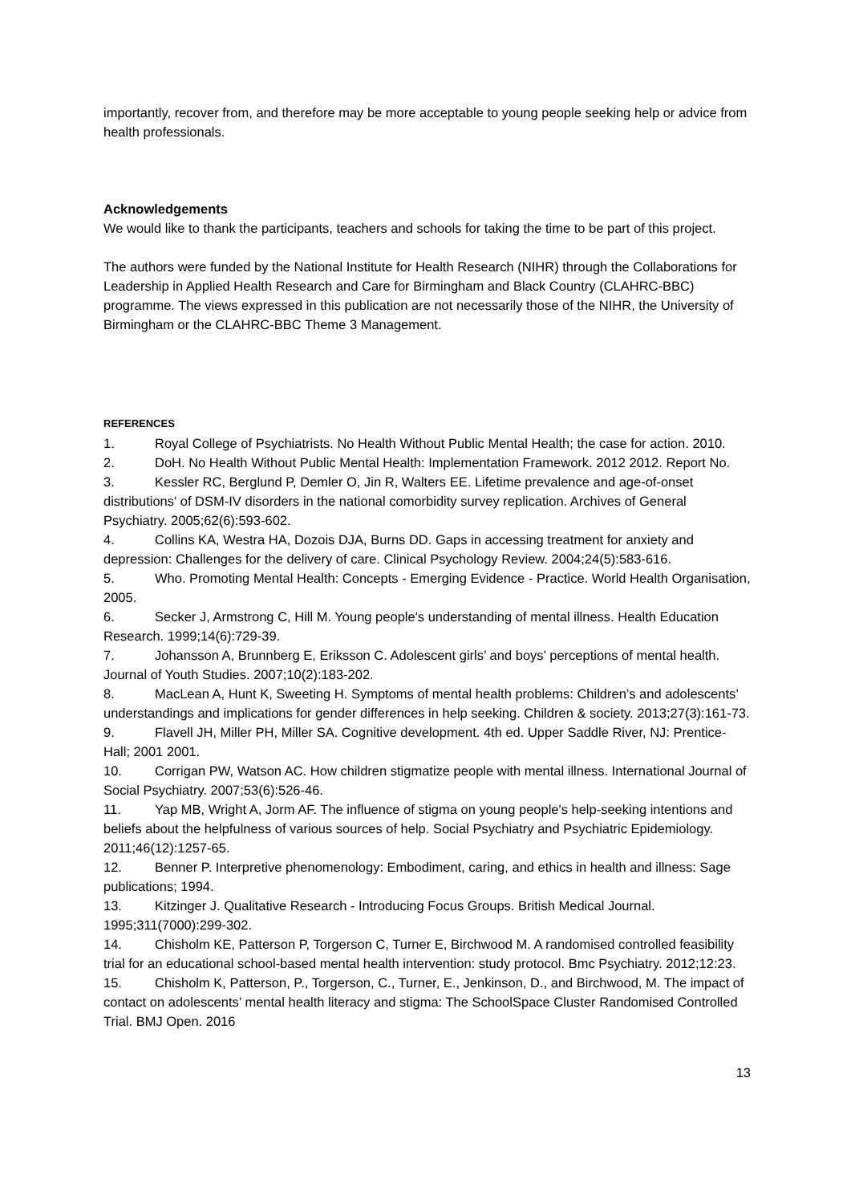importantly, recover from, and therefore may be more acceptable to young people seeking help or advice from health professionals.
Acknowledgements
We would like to thank the participants, teachers and schools for taking the time to be part of this project.
The authors were funded by the National Institute for Health Research (NIHR) through the Collaborations for Leadership in Applied Health Research and Care for Birmingham and Black Country (CLAHRC-BBC) programme. The views expressed in this publication are not necessarily those of the NIHR, the University of Birmingham or the CLAHRC-BBC Theme 3 Management.
REFERENCES
1. Royal College of Psychiatrists. No Health Without Public Mental Health; the case for action. 2010.
2. DoH. No Health Without Public Mental Health: Implementation Framework. 2012 2012. Report No.
3. Kessler RC, Berglund P, Demler O, Jin R, Walters EE. Lifetime prevalence and age-of-onset distributions' of DSM-IV disorders in the national comorbidity survey replication. Archives of General Psychiatry. 2005;62(6):593-602.
4. Collins KA, Westra HA, Dozois DJA, Burns DD. Gaps in accessing treatment for anxiety and depression: Challenges for the delivery of care. Clinical Psychology Review. 2004;24(5):583-616.
5. Who. Promoting Mental Health: Concepts - Emerging Evidence - Practice. World Health Organisation, 2005.
6. Secker J, Armstrong C, Hill M. Young people's understanding of mental illness. Health Education Research. 1999;14(6):729-39.
7. Johansson A, Brunnberg E, Eriksson C. Adolescent girls’ and boys’ perceptions of mental health. Journal of Youth Studies. 2007;10(2):183-202.
8. MacLean A, Hunt K, Sweeting H. Symptoms of mental health problems: Children’s and adolescents’ understandings and implications for gender differences in help seeking. Children & society. 2013;27(3):161-73.
9. Flavell JH, Miller PH, Miller SA. Cognitive development. 4th ed. Upper Saddle River, NJ: Prentice-Hall; 2001 2001.
10. Corrigan PW, Watson AC. How children stigmatize people with mental illness. International Journal of Social Psychiatry. 2007;53(6):526-46.
11. Yap MB, Wright A, Jorm AF. The influence of stigma on young people's help-seeking intentions and beliefs about the helpfulness of various sources of help. Social Psychiatry and Psychiatric Epidemiology. 2011;46(12):1257-65.
12. Benner P. Interpretive phenomenology: Embodiment, caring, and ethics in health and illness: Sage publications; 1994.
13. Kitzinger J. Qualitative Research - Introducing Focus Groups. British Medical Journal. 1995;311(7000):299-302.
14. Chisholm KE, Patterson P, Torgerson C, Turner E, Birchwood M. A randomised controlled feasibility trial for an educational school-based mental health intervention: study protocol. Bmc Psychiatry. 2012;12:23.
15. Chisholm K, Patterson, P., Torgerson, C., Turner, E., Jenkinson, D., and Birchwood, M. The impact of contact on adolescents’ mental health literacy and stigma: The SchoolSpace Cluster Randomised Controlled Trial. BMJ Open. 2016
13